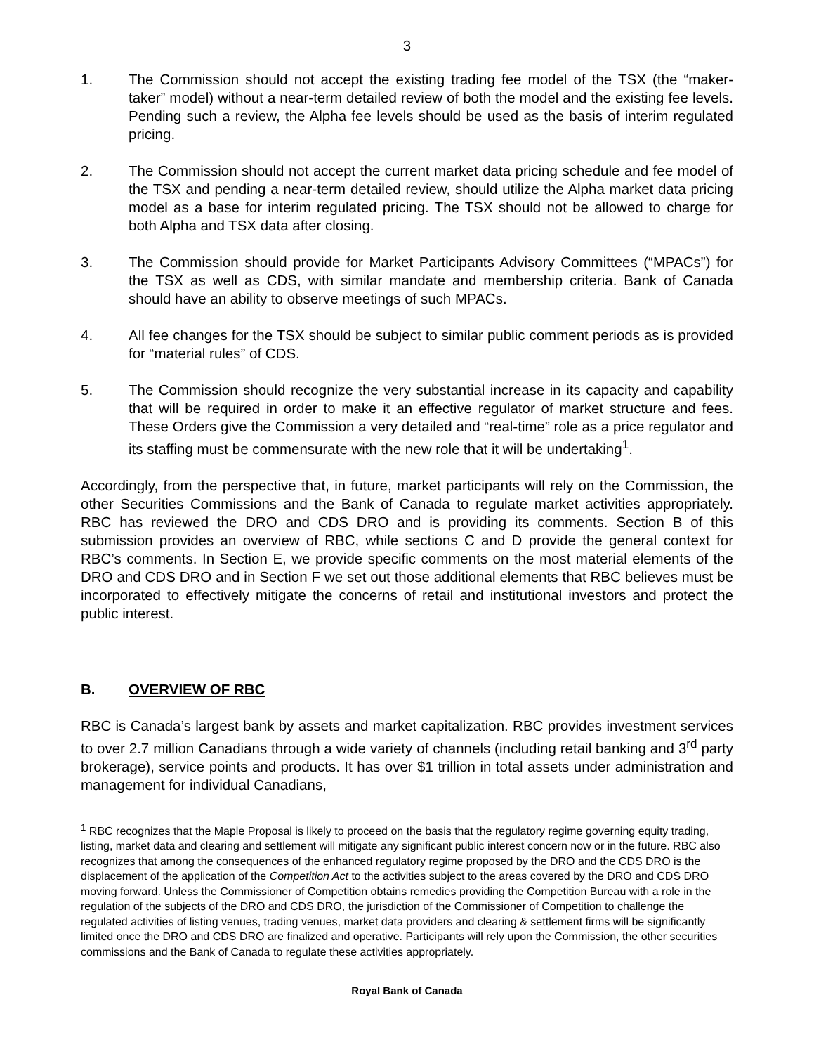3
1. The Commission should not accept the existing trading fee model of the TSX (the “maker-taker” model) without a near-term detailed review of both the model and the existing fee levels. Pending such a review, the Alpha fee levels should be used as the basis of interim regulated pricing.
2. The Commission should not accept the current market data pricing schedule and fee model of the TSX and pending a near-term detailed review, should utilize the Alpha market data pricing model as a base for interim regulated pricing. The TSX should not be allowed to charge for both Alpha and TSX data after closing.
3. The Commission should provide for Market Participants Advisory Committees (“MPACs”) for the TSX as well as CDS, with similar mandate and membership criteria. Bank of Canada should have an ability to observe meetings of such MPACs.
4. All fee changes for the TSX should be subject to similar public comment periods as is provided for “material rules” of CDS.
5. The Commission should recognize the very substantial increase in its capacity and capability that will be required in order to make it an effective regulator of market structure and fees. These Orders give the Commission a very detailed and “real-time” role as a price regulator and its staffing must be commensurate with the new role that it will be undertaking<sup>1</sup>.
Accordingly, from the perspective that, in future, market participants will rely on the Commission, the other Securities Commissions and the Bank of Canada to regulate market activities appropriately. RBC has reviewed the DRO and CDS DRO and is providing its comments. Section B of this submission provides an overview of RBC, while sections C and D provide the general context for RBC’s comments. In Section E, we provide specific comments on the most material elements of the DRO and CDS DRO and in Section F we set out those additional elements that RBC believes must be incorporated to effectively mitigate the concerns of retail and institutional investors and protect the public interest.
B. OVERVIEW OF RBC
RBC is Canada’s largest bank by assets and market capitalization. RBC provides investment services to over 2.7 million Canadians through a wide variety of channels (including retail banking and 3<sup>rd</sup> party brokerage), service points and products. It has over $1 trillion in total assets under administration and management for individual Canadians,
<sup>1</sup> RBC recognizes that the Maple Proposal is likely to proceed on the basis that the regulatory regime governing equity trading, listing, market data and clearing and settlement will mitigate any significant public interest concern now or in the future. RBC also recognizes that among the consequences of the enhanced regulatory regime proposed by the DRO and the CDS DRO is the displacement of the application of the Competition Act to the activities subject to the areas covered by the DRO and CDS DRO moving forward. Unless the Commissioner of Competition obtains remedies providing the Competition Bureau with a role in the regulation of the subjects of the DRO and CDS DRO, the jurisdiction of the Commissioner of Competition to challenge the regulated activities of listing venues, trading venues, market data providers and clearing & settlement firms will be significantly limited once the DRO and CDS DRO are finalized and operative. Participants will rely upon the Commission, the other securities commissions and the Bank of Canada to regulate these activities appropriately.
Royal Bank of Canada